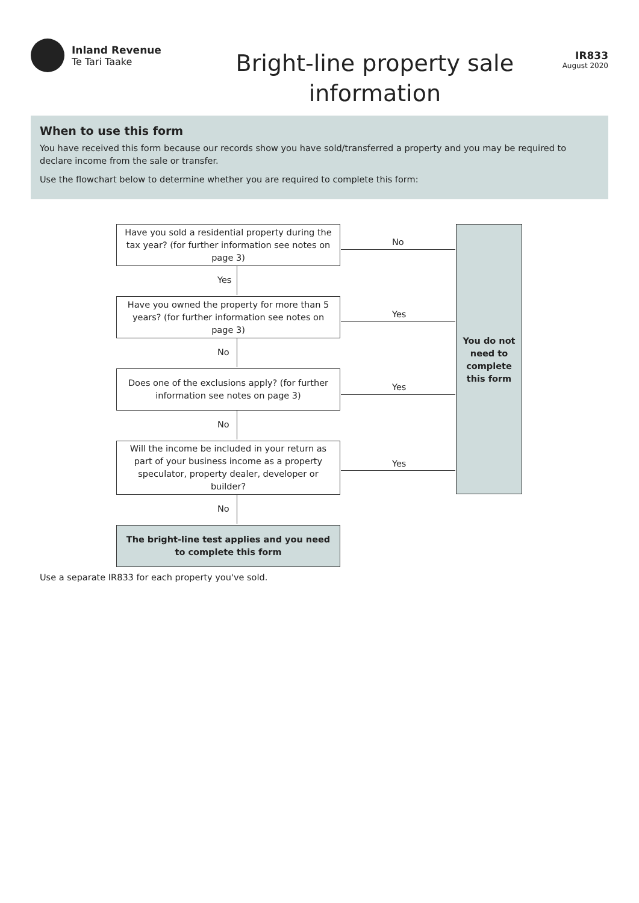Inland Revenue
Te Tari Taake
Bright-line property sale
information
IR833
August 2020
When to use this form
You have received this form because our records show you have sold/transferred a property and you may be required to declare income from the sale or transfer.
Use the flowchart below to determine whether you are required to complete this form:
Have you sold a residential property during the tax year? (for further information see notes on page 3)
No
Yes
Have you owned the property for more than 5 years? (for further information see notes on page 3)
Yes
No
Does one of the exclusions apply? (for further information see notes on page 3)
Yes
No
Will the income be included in your return as part of your business income as a property speculator, property dealer, developer or builder?
Yes
No
The bright-line test applies and you need to complete this form
You do not need to complete this form
Use a separate IR833 for each property you've sold.